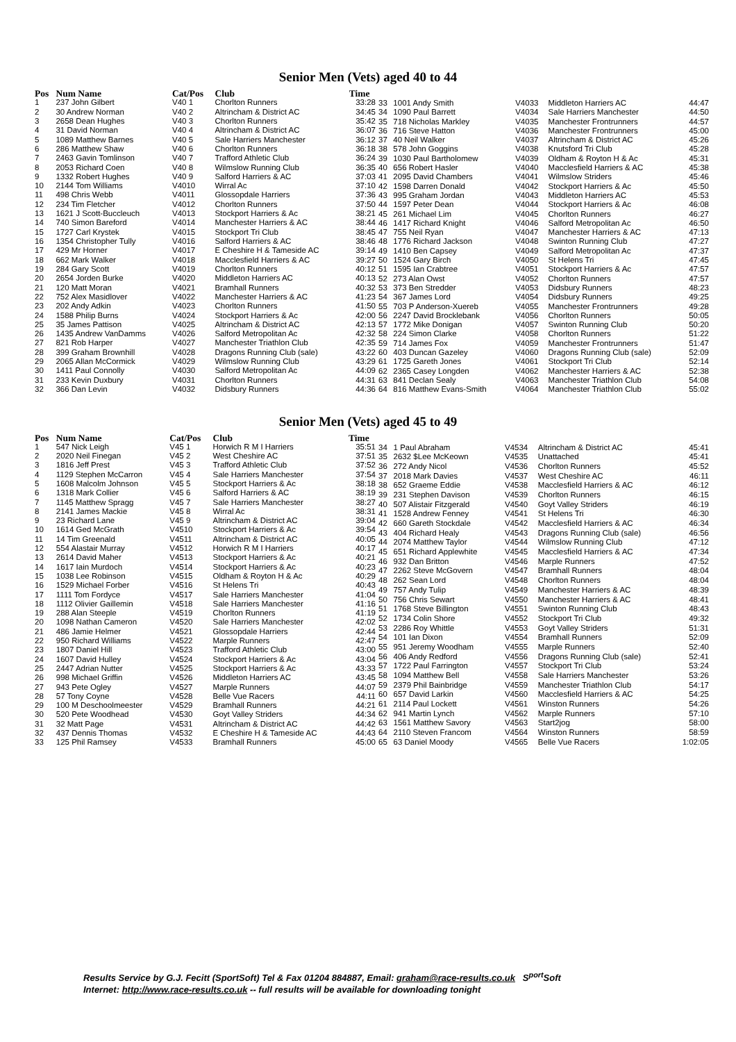Senior Men (Vets) aged 40 to 44
| Pos | Num Name | Cat/Pos | Club | Time |
| --- | --- | --- | --- | --- |
| 1 | 237 John Gilbert | V40 1 | Chorlton Runners | 33:28 |
| 2 | 30 Andrew Norman | V40 2 | Altrincham & District AC | 34:45 |
| 3 | 2658 Dean Hughes | V40 3 | Chorlton Runners | 35:42 |
| 4 | 31 David Norman | V40 4 | Altrincham & District AC | 36:07 |
| 5 | 1089 Matthew Barnes | V40 5 | Sale Harriers Manchester | 36:12 |
| 6 | 286 Matthew Shaw | V40 6 | Chorlton Runners | 36:18 |
| 7 | 2463 Gavin Tomlinson | V40 7 | Trafford Athletic Club | 36:24 |
| 8 | 2053 Richard Coen | V40 8 | Wilmslow Running Club | 36:35 |
| 9 | 1332 Robert Hughes | V40 9 | Salford Harriers & AC | 37:03 |
| 10 | 2144 Tom Williams | V4010 | Wirral Ac | 37:10 |
| 11 | 498 Chris Webb | V4011 | Glossopdale Harriers | 37:36 |
| 12 | 234 Tim Fletcher | V4012 | Chorlton Runners | 37:50 |
| 13 | 1621 J Scott-Buccleuch | V4013 | Stockport Harriers & Ac | 38:21 |
| 14 | 740 Simon Bareford | V4014 | Manchester Harriers & AC | 38:44 |
| 15 | 1727 Carl Krystek | V4015 | Stockport Tri Club | 38:45 |
| 16 | 1354 Christopher Tully | V4016 | Salford Harriers & AC | 38:46 |
| 17 | 429 Mr Horner | V4017 | E Cheshire H & Tameside AC | 39:14 |
| 18 | 662 Mark Walker | V4018 | Macclesfield Harriers & AC | 39:27 |
| 19 | 284 Gary Scott | V4019 | Chorlton Runners | 40:12 |
| 20 | 2654 Jorden Burke | V4020 | Middleton Harriers AC | 40:13 |
| 21 | 120 Matt Moran | V4021 | Bramhall Runners | 40:32 |
| 22 | 752 Alex Masidlover | V4022 | Manchester Harriers & AC | 41:23 |
| 23 | 202 Andy Adkin | V4023 | Chorlton Runners | 41:50 |
| 24 | 1588 Philip Burns | V4024 | Stockport Harriers & Ac | 42:00 |
| 25 | 35 James Pattison | V4025 | Altrincham & District AC | 42:13 |
| 26 | 1435 Andrew VanDamms | V4026 | Salford Metropolitan Ac | 42:32 |
| 27 | 821 Rob Harper | V4027 | Manchester Triathlon Club | 42:35 |
| 28 | 399 Graham Brownhill | V4028 | Dragons Running Club (sale) | 43:22 |
| 29 | 2065 Allan McCormick | V4029 | Wilmslow Running Club | 43:29 |
| 30 | 1411 Paul Connolly | V4030 | Salford Metropolitan Ac | 44:09 |
| 31 | 233 Kevin Duxbury | V4031 | Chorlton Runners | 44:31 |
| 32 | 366 Dan Levin | V4032 | Didsbury Runners | 44:36 |
| 33 | 1001 Andy Smith | V4033 | Middleton Harriers AC | 44:47 |
| 34 | 1090 Paul Barrett | V4034 | Sale Harriers Manchester | 44:50 |
| 35 | 718 Nicholas Markley | V4035 | Manchester Frontrunners | 44:57 |
| 36 | 716 Steve Hatton | V4036 | Manchester Frontrunners | 45:00 |
| 37 | 40 Neil Walker | V4037 | Altrincham & District AC | 45:26 |
| 38 | 578 John Goggins | V4038 | Knutsford Tri Club | 45:28 |
| 39 | 1030 Paul Bartholomew | V4039 | Oldham & Royton H & Ac | 45:31 |
| 40 | 656 Robert Hasler | V4040 | Macclesfield Harriers & AC | 45:38 |
| 41 | 2095 David Chambers | V4041 | Wilmslow Striders | 45:46 |
| 42 | 1598 Darren Donald | V4042 | Stockport Harriers & Ac | 45:50 |
| 43 | 995 Graham Jordan | V4043 | Middleton Harriers AC | 45:53 |
| 44 | 1597 Peter Dean | V4044 | Stockport Harriers & Ac | 46:08 |
| 45 | 261 Michael Lim | V4045 | Chorlton Runners | 46:27 |
| 46 | 1417 Richard Knight | V4046 | Salford Metropolitan Ac | 46:50 |
| 47 | 755 Neil Ryan | V4047 | Manchester Harriers & AC | 47:13 |
| 48 | 1776 Richard Jackson | V4048 | Swinton Running Club | 47:27 |
| 49 | 1410 Ben Capsey | V4049 | Salford Metropolitan Ac | 47:37 |
| 50 | 1524 Gary Birch | V4050 | St Helens Tri | 47:45 |
| 51 | 1595 Ian Crabtree | V4051 | Stockport Harriers & Ac | 47:57 |
| 52 | 273 Alan Owst | V4052 | Chorlton Runners | 47:57 |
| 53 | 373 Ben Stredder | V4053 | Didsbury Runners | 48:23 |
| 54 | 367 James Lord | V4054 | Didsbury Runners | 49:25 |
| 55 | 703 P Anderson-Xuereb | V4055 | Manchester Frontrunners | 49:28 |
| 56 | 2247 David Brocklebank | V4056 | Chorlton Runners | 50:05 |
| 57 | 1772 Mike Donigan | V4057 | Swinton Running Club | 50:20 |
| 58 | 224 Simon Clarke | V4058 | Chorlton Runners | 51:22 |
| 59 | 714 James Fox | V4059 | Manchester Frontrunners | 51:47 |
| 60 | 403 Duncan Gazeley | V4060 | Dragons Running Club (sale) | 52:09 |
| 61 | 1725 Gareth Jones | V4061 | Stockport Tri Club | 52:14 |
| 62 | 2365 Casey Longden | V4062 | Manchester Harriers & AC | 52:38 |
| 63 | 841 Declan Sealy | V4063 | Manchester Triathlon Club | 54:08 |
| 64 | 816 Matthew Evans-Smith | V4064 | Manchester Triathlon Club | 55:02 |
Senior Men (Vets) aged 45 to 49
| Pos | Num Name | Cat/Pos | Club | Time |
| --- | --- | --- | --- | --- |
| 1 | 547 Nick Leigh | V45 1 | Horwich R M I Harriers | 35:51 |
| 2 | 2020 Neil Finegan | V45 2 | West Cheshire AC | 37:51 |
| 3 | 1816 Jeff Prest | V45 3 | Trafford Athletic Club | 37:52 |
| 4 | 1129 Stephen McCarron | V45 4 | Sale Harriers Manchester | 37:54 |
| 5 | 1608 Malcolm Johnson | V45 5 | Stockport Harriers & Ac | 38:18 |
| 6 | 1318 Mark Collier | V45 6 | Salford Harriers & AC | 38:19 |
| 7 | 1145 Matthew Spragg | V45 7 | Sale Harriers Manchester | 38:27 |
| 8 | 2141 James Mackie | V45 8 | Wirral Ac | 38:31 |
| 9 | 23 Richard Lane | V45 9 | Altrincham & District AC | 39:04 |
| 10 | 1614 Ged McGrath | V4510 | Stockport Harriers & Ac | 39:54 |
| 11 | 14 Tim Greenald | V4511 | Altrincham & District AC | 40:05 |
| 12 | 554 Alastair Murray | V4512 | Horwich R M I Harriers | 40:17 |
| 13 | 2614 David Maher | V4513 | Stockport Harriers & Ac | 40:21 |
| 14 | 1617 Iain Murdoch | V4514 | Stockport Harriers & Ac | 40:23 |
| 15 | 1038 Lee Robinson | V4515 | Oldham & Royton H & Ac | 40:29 |
| 16 | 1529 Michael Forber | V4516 | St Helens Tri | 40:43 |
| 17 | 1111 Tom Fordyce | V4517 | Sale Harriers Manchester | 41:04 |
| 18 | 1112 Olivier Gaillemin | V4518 | Sale Harriers Manchester | 41:16 |
| 19 | 288 Alan Steeple | V4519 | Chorlton Runners | 41:19 |
| 20 | 1098 Nathan Cameron | V4520 | Sale Harriers Manchester | 42:02 |
| 21 | 486 Jamie Helmer | V4521 | Glossopdale Harriers | 42:44 |
| 22 | 950 Richard Williams | V4522 | Marple Runners | 42:47 |
| 23 | 1807 Daniel Hill | V4523 | Trafford Athletic Club | 43:00 |
| 24 | 1607 David Hulley | V4524 | Stockport Harriers & Ac | 43:04 |
| 25 | 2447 Adrian Nutter | V4525 | Stockport Harriers & Ac | 43:33 |
| 26 | 998 Michael Griffin | V4526 | Middleton Harriers AC | 43:45 |
| 27 | 943 Pete Ogley | V4527 | Marple Runners | 44:07 |
| 28 | 57 Tony Coyne | V4528 | Belle Vue Racers | 44:11 |
| 29 | 100 M Deschoolmeester | V4529 | Bramhall Runners | 44:21 |
| 30 | 520 Pete Woodhead | V4530 | Goyt Valley Striders | 44:34 |
| 31 | 32 Matt Page | V4531 | Altrincham & District AC | 44:42 |
| 32 | 437 Dennis Thomas | V4532 | E Cheshire H & Tameside AC | 44:43 |
| 33 | 125 Phil Ramsey | V4533 | Bramhall Runners | 45:00 |
| 34 | 1 Paul Abraham | V4534 | Altrincham & District AC | 45:41 |
| 35 | 2632 $Lee McKeown | V4535 | Unattached | 45:41 |
| 36 | 272 Andy Nicol | V4536 | Chorlton Runners | 45:52 |
| 37 | 2018 Mark Davies | V4537 | West Cheshire AC | 46:11 |
| 38 | 652 Graeme Eddie | V4538 | Macclesfield Harriers & AC | 46:12 |
| 39 | 231 Stephen Davison | V4539 | Chorlton Runners | 46:15 |
| 40 | 507 Alistair Fitzgerald | V4540 | Goyt Valley Striders | 46:19 |
| 41 | 1528 Andrew Fenney | V4541 | St Helens Tri | 46:30 |
| 42 | 660 Gareth Stockdale | V4542 | Macclesfield Harriers & AC | 46:34 |
| 43 | 404 Richard Healy | V4543 | Dragons Running Club (sale) | 46:56 |
| 44 | 2074 Matthew Taylor | V4544 | Wilmslow Running Club | 47:12 |
| 45 | 651 Richard Applewhite | V4545 | Macclesfield Harriers & AC | 47:34 |
| 46 | 932 Dan Britton | V4546 | Marple Runners | 47:52 |
| 47 | 2262 Steve McGovern | V4547 | Bramhall Runners | 48:04 |
| 48 | 262 Sean Lord | V4548 | Chorlton Runners | 48:04 |
| 49 | 757 Andy Tulip | V4549 | Manchester Harriers & AC | 48:39 |
| 50 | 756 Chris Sewart | V4550 | Manchester Harriers & AC | 48:41 |
| 51 | 1768 Steve Billington | V4551 | Swinton Running Club | 48:43 |
| 52 | 1734 Colin Shore | V4552 | Stockport Tri Club | 49:32 |
| 53 | 2286 Roy Whittle | V4553 | Goyt Valley Striders | 51:31 |
| 54 | 101 Ian Dixon | V4554 | Bramhall Runners | 52:09 |
| 55 | 951 Jeremy Woodham | V4555 | Marple Runners | 52:40 |
| 56 | 406 Andy Redford | V4556 | Dragons Running Club (sale) | 52:41 |
| 57 | 1722 Paul Farrington | V4557 | Stockport Tri Club | 53:24 |
| 58 | 1094 Matthew Bell | V4558 | Sale Harriers Manchester | 53:26 |
| 59 | 2379 Phil Bainbridge | V4559 | Manchester Triathlon Club | 54:17 |
| 60 | 657 David Larkin | V4560 | Macclesfield Harriers & AC | 54:25 |
| 61 | 2114 Paul Lockett | V4561 | Winston Runners | 54:26 |
| 62 | 941 Martin Lynch | V4562 | Marple Runners | 57:10 |
| 63 | 1561 Matthew Savory | V4563 | Start2jog | 58:00 |
| 64 | 2110 Steven Francom | V4564 | Winston Runners | 58:59 |
| 65 | 63 Daniel Moody | V4565 | Belle Vue Racers | 1:02:05 |
Results Service by G.J. Fecitt (SportSoft) Tel & Fax 01204 884887, Email: graham@race-results.co.uk S<sup>port</sup>Soft
Internet: http://www.race-results.co.uk -- full results will be available for downloading tonight